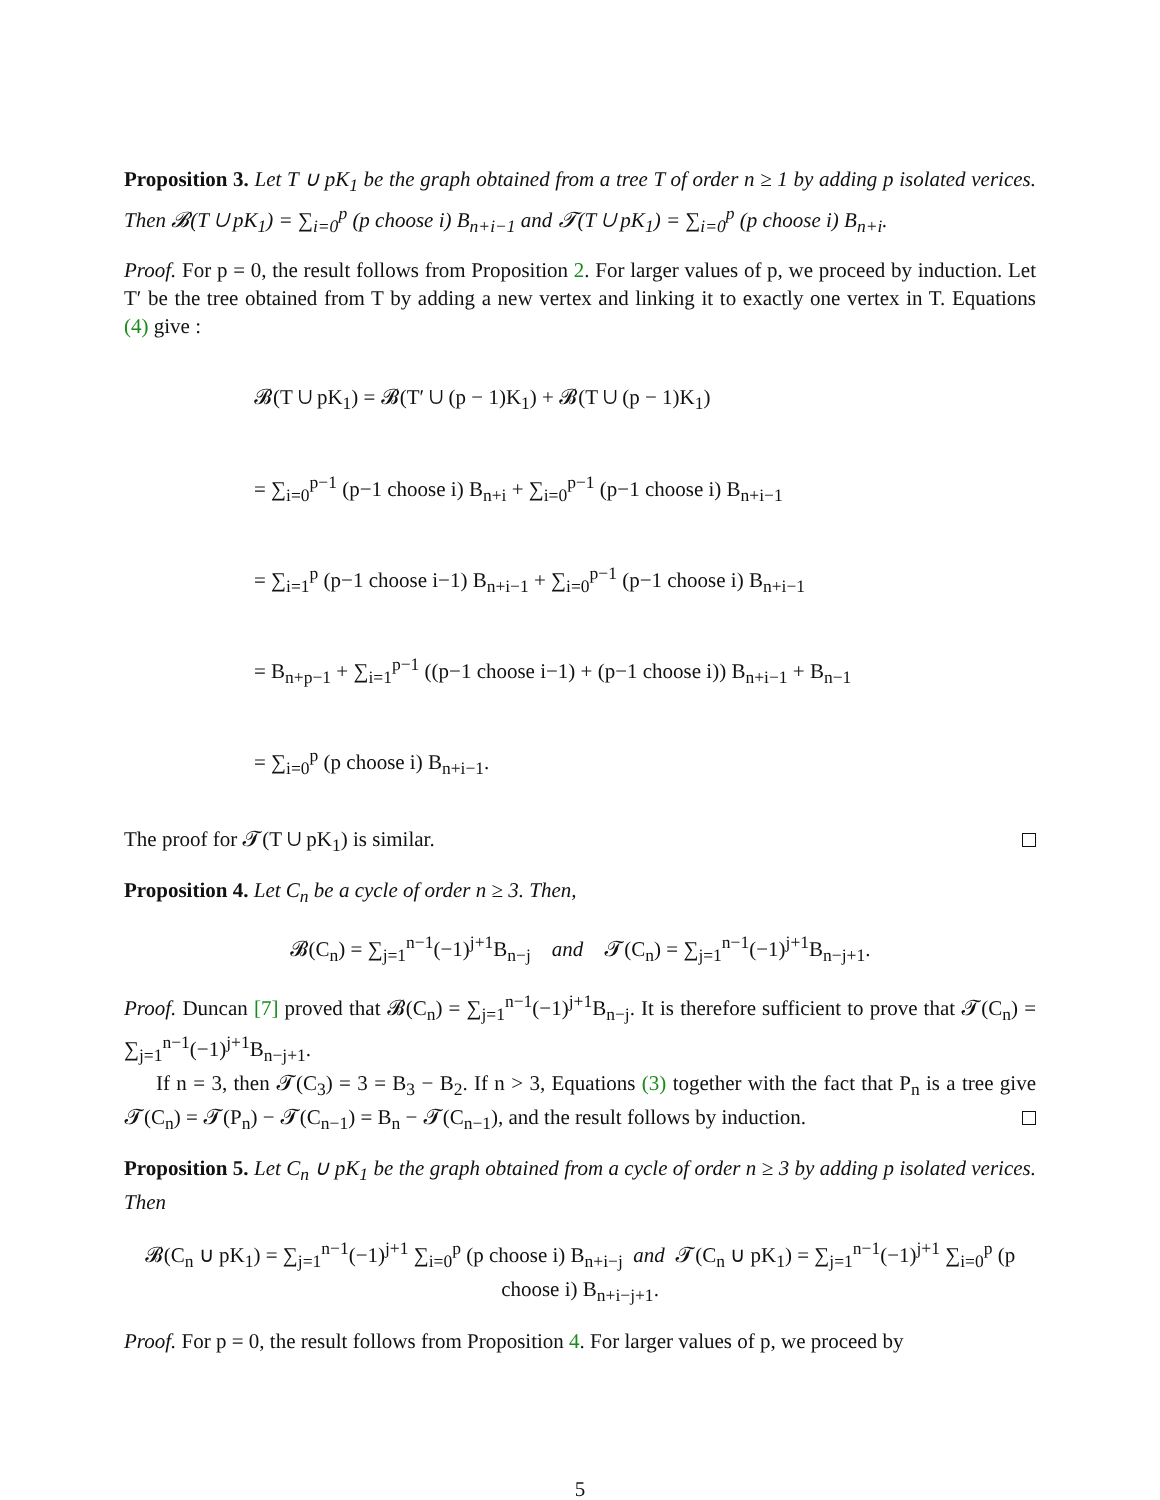Proposition 3. Let T ∪ pK<sub>1</sub> be the graph obtained from a tree T of order n ≥ 1 by adding p isolated verices. Then 𝓑(T ∪ pK<sub>1</sub>) = ∑<sub>i=0</sub><sup>p</sup> (p choose i) B<sub>n+i−1</sub> and 𝓣(T ∪ pK<sub>1</sub>) = ∑<sub>i=0</sub><sup>p</sup> (p choose i) B<sub>n+i</sub>.
Proof. For p = 0, the result follows from Proposition 2. For larger values of p, we proceed by induction. Let T′ be the tree obtained from T by adding a new vertex and linking it to exactly one vertex in T. Equations (4) give :
𝓑(T ∪ pK<sub>1</sub>) = 𝓑(T′ ∪ (p − 1)K<sub>1</sub>) + 𝓑(T ∪ (p − 1)K<sub>1</sub>)
= ∑<sub>i=0</sub><sup>p−1</sup> (p−1 choose i) B<sub>n+i</sub> + ∑<sub>i=0</sub><sup>p−1</sup> (p−1 choose i) B<sub>n+i−1</sub>
= ∑<sub>i=1</sub><sup>p</sup> (p−1 choose i−1) B<sub>n+i−1</sub> + ∑<sub>i=0</sub><sup>p−1</sup> (p−1 choose i) B<sub>n+i−1</sub>
= B<sub>n+p−1</sub> + ∑<sub>i=1</sub><sup>p−1</sup> ((p−1 choose i−1) + (p−1 choose i)) B<sub>n+i−1</sub> + B<sub>n−1</sub>
= ∑<sub>i=0</sub><sup>p</sup> (p choose i) B<sub>n+i−1</sub>.
The proof for 𝓣(T ∪ pK<sub>1</sub>) is similar.
Proposition 4. Let C<sub>n</sub> be a cycle of order n ≥ 3. Then,
𝓑(C<sub>n</sub>) = ∑<sub>j=1</sub><sup>n−1</sup>(−1)<sup>j+1</sup>B<sub>n−j</sub> and 𝓣(C<sub>n</sub>) = ∑<sub>j=1</sub><sup>n−1</sup>(−1)<sup>j+1</sup>B<sub>n−j+1</sub>.
Proof. Duncan [7] proved that 𝓑(C<sub>n</sub>) = ∑<sub>j=1</sub><sup>n−1</sup>(−1)<sup>j+1</sup>B<sub>n−j</sub>. It is therefore sufficient to prove that 𝓣(C<sub>n</sub>) = ∑<sub>j=1</sub><sup>n−1</sup>(−1)<sup>j+1</sup>B<sub>n−j+1</sub>.
If n = 3, then 𝓣(C<sub>3</sub>) = 3 = B<sub>3</sub> − B<sub>2</sub>. If n > 3, Equations (3) together with the fact that P<sub>n</sub> is a tree give 𝓣(C<sub>n</sub>) = 𝓣(P<sub>n</sub>) − 𝓣(C<sub>n−1</sub>) = B<sub>n</sub> − 𝓣(C<sub>n−1</sub>), and the result follows by induction.
Proposition 5. Let C<sub>n</sub> ∪ pK<sub>1</sub> be the graph obtained from a cycle of order n ≥ 3 by adding p isolated verices. Then
𝓑(C<sub>n</sub> ∪ pK<sub>1</sub>) = ∑<sub>j=1</sub><sup>n−1</sup>(−1)<sup>j+1</sup> ∑<sub>i=0</sub><sup>p</sup> (p choose i) B<sub>n+i−j</sub> and 𝓣(C<sub>n</sub> ∪ pK<sub>1</sub>) = ∑<sub>j=1</sub><sup>n−1</sup>(−1)<sup>j+1</sup> ∑<sub>i=0</sub><sup>p</sup> (p choose i) B<sub>n+i−j+1</sub>.
Proof. For p = 0, the result follows from Proposition 4. For larger values of p, we proceed by
5